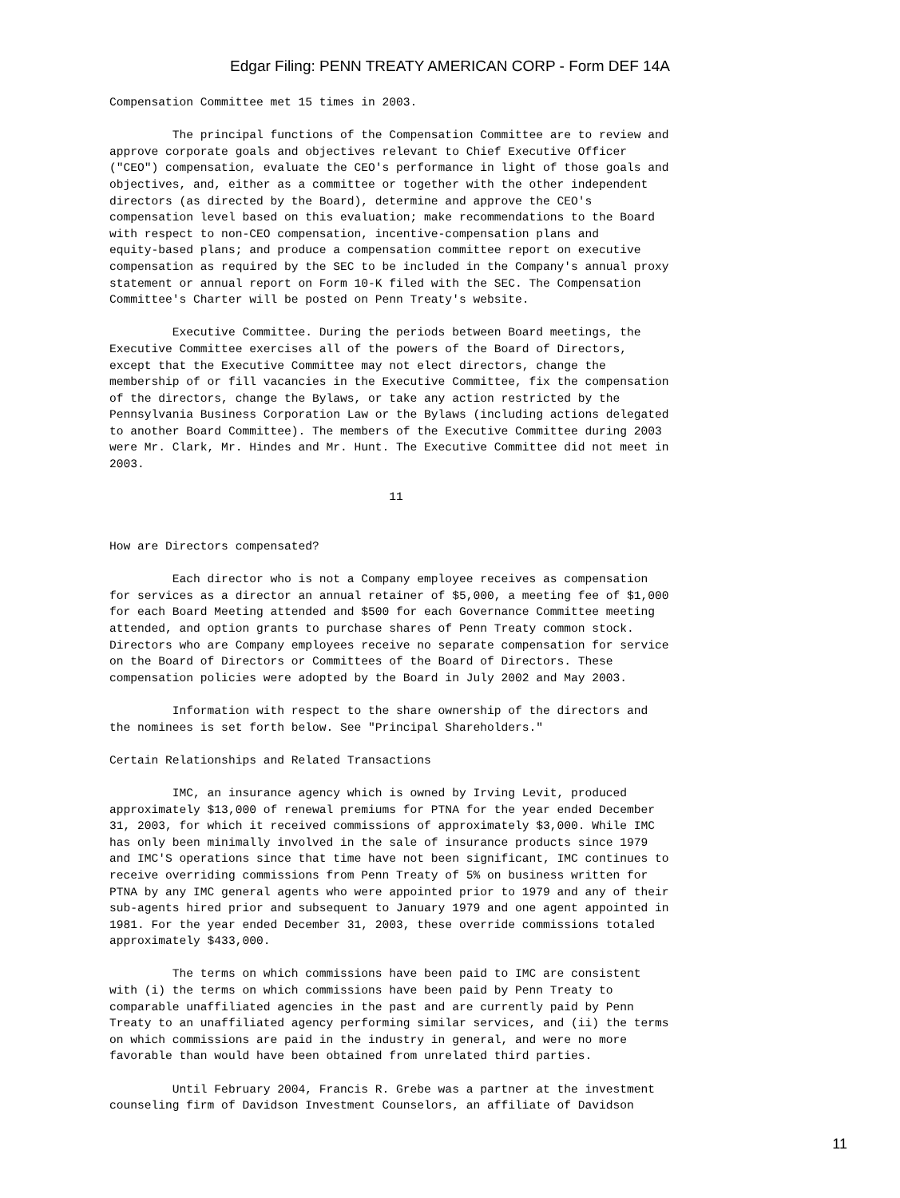Edgar Filing: PENN TREATY AMERICAN CORP - Form DEF 14A
Compensation Committee met 15 times in 2003.

         The principal functions of the Compensation Committee are to review and
approve corporate goals and objectives relevant to Chief Executive Officer
("CEO") compensation, evaluate the CEO's performance in light of those goals and
objectives, and, either as a committee or together with the other independent
directors (as directed by the Board), determine and approve the CEO's
compensation level based on this evaluation; make recommendations to the Board
with respect to non-CEO compensation, incentive-compensation plans and
equity-based plans; and produce a compensation committee report on executive
compensation as required by the SEC to be included in the Company's annual proxy
statement or annual report on Form 10-K filed with the SEC. The Compensation
Committee's Charter will be posted on Penn Treaty's website.

         Executive Committee. During the periods between Board meetings, the
Executive Committee exercises all of the powers of the Board of Directors,
except that the Executive Committee may not elect directors, change the
membership of or fill vacancies in the Executive Committee, fix the compensation
of the directors, change the Bylaws, or take any action restricted by the
Pennsylvania Business Corporation Law or the Bylaws (including actions delegated
to another Board Committee). The members of the Executive Committee during 2003
were Mr. Clark, Mr. Hindes and Mr. Hunt. The Executive Committee did not meet in
2003.

                                        11


How are Directors compensated?

         Each director who is not a Company employee receives as compensation
for services as a director an annual retainer of $5,000, a meeting fee of $1,000
for each Board Meeting attended and $500 for each Governance Committee meeting
attended, and option grants to purchase shares of Penn Treaty common stock.
Directors who are Company employees receive no separate compensation for service
on the Board of Directors or Committees of the Board of Directors. These
compensation policies were adopted by the Board in July 2002 and May 2003.

         Information with respect to the share ownership of the directors and
the nominees is set forth below. See "Principal Shareholders."

Certain Relationships and Related Transactions

         IMC, an insurance agency which is owned by Irving Levit, produced
approximately $13,000 of renewal premiums for PTNA for the year ended December
31, 2003, for which it received commissions of approximately $3,000. While IMC
has only been minimally involved in the sale of insurance products since 1979
and IMC'S operations since that time have not been significant, IMC continues to
receive overriding commissions from Penn Treaty of 5% on business written for
PTNA by any IMC general agents who were appointed prior to 1979 and any of their
sub-agents hired prior and subsequent to January 1979 and one agent appointed in
1981. For the year ended December 31, 2003, these override commissions totaled
approximately $433,000.

         The terms on which commissions have been paid to IMC are consistent
with (i) the terms on which commissions have been paid by Penn Treaty to
comparable unaffiliated agencies in the past and are currently paid by Penn
Treaty to an unaffiliated agency performing similar services, and (ii) the terms
on which commissions are paid in the industry in general, and were no more
favorable than would have been obtained from unrelated third parties.

         Until February 2004, Francis R. Grebe was a partner at the investment
counseling firm of Davidson Investment Counselors, an affiliate of Davidson
11